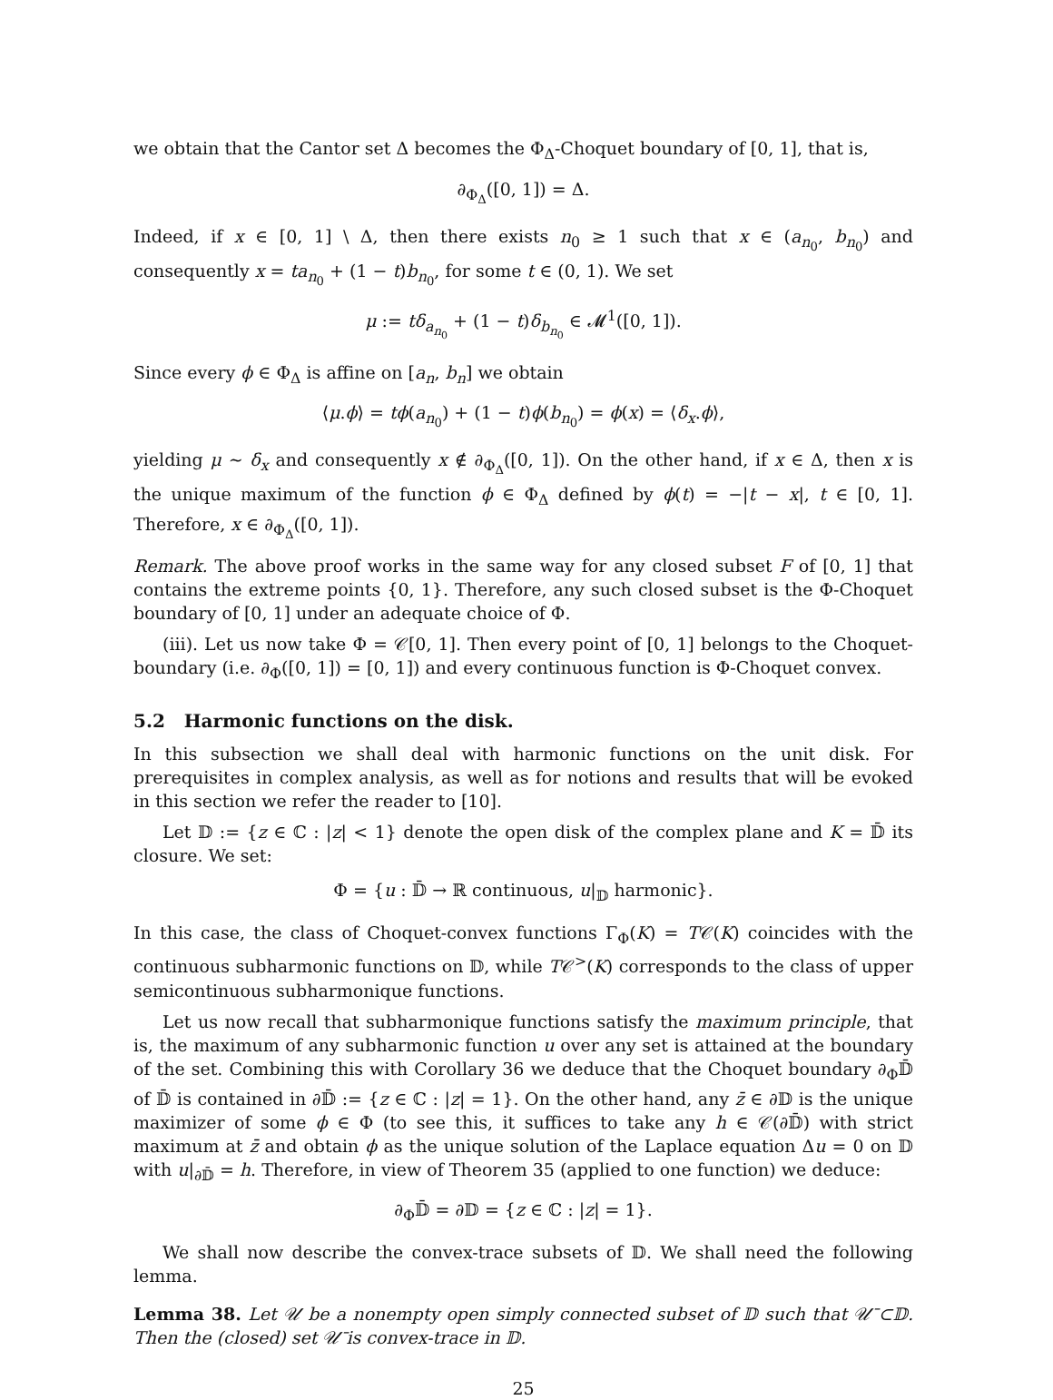we obtain that the Cantor set Δ becomes the Φ<sub>Δ</sub>-Choquet boundary of [0, 1], that is,
∂<sub>Φ<sub>Δ</sub></sub>([0, 1]) = Δ.
Indeed, if x ∈ [0, 1] \ Δ, then there exists n<sub>0</sub> ≥ 1 such that x ∈ (a<sub>n<sub>0</sub></sub>, b<sub>n<sub>0</sub></sub>) and consequently x = ta<sub>n<sub>0</sub></sub> + (1 − t)b<sub>n<sub>0</sub></sub>, for some t ∈ (0, 1). We set
μ := tδ<sub>a<sub>n<sub>0</sub></sub></sub> + (1 − t)δ<sub>b<sub>n<sub>0</sub></sub></sub> ∈ 𝓜<sup>1</sup>([0, 1]).
Since every ϕ ∈ Φ<sub>Δ</sub> is affine on [a<sub>n</sub>, b<sub>n</sub>] we obtain
⟨μ.ϕ⟩ = tϕ(a<sub>n<sub>0</sub></sub>) + (1 − t)ϕ(b<sub>n<sub>0</sub></sub>) = ϕ(x) = ⟨δ<sub>x</sub>.ϕ⟩,
yielding μ ∼ δ<sub>x</sub> and consequently x ∉ ∂<sub>Φ<sub>Δ</sub></sub>([0, 1]). On the other hand, if x ∈ Δ, then x is the unique maximum of the function ϕ ∈ Φ<sub>Δ</sub> defined by ϕ(t) = −|t − x|, t ∈ [0, 1]. Therefore, x ∈ ∂<sub>Φ<sub>Δ</sub></sub>([0, 1]).
Remark. The above proof works in the same way for any closed subset F of [0, 1] that contains the extreme points {0, 1}. Therefore, any such closed subset is the Φ-Choquet boundary of [0, 1] under an adequate choice of Φ.
(iii). Let us now take Φ = 𝒞[0, 1]. Then every point of [0, 1] belongs to the Choquet-boundary (i.e. ∂<sub>Φ</sub>([0, 1]) = [0, 1]) and every continuous function is Φ-Choquet convex.
5.2 Harmonic functions on the disk.
In this subsection we shall deal with harmonic functions on the unit disk. For prerequisites in complex analysis, as well as for notions and results that will be evoked in this section we refer the reader to [10].
Let 𝔻 := {z ∈ ℂ : |z| < 1} denote the open disk of the complex plane and K = 𝔻̄ its closure. We set:
Φ = {u : 𝔻̄ → ℝ continuous, u|<sub>𝔻</sub> harmonic}.
In this case, the class of Choquet-convex functions Γ<sub>Φ</sub>(K) = T𝒞(K) coincides with the continuous subharmonic functions on 𝔻, while T𝒞<sup>></sup>(K) corresponds to the class of upper semicontinuous subharmonique functions.
Let us now recall that subharmonique functions satisfy the maximum principle, that is, the maximum of any subharmonic function u over any set is attained at the boundary of the set. Combining this with Corollary 36 we deduce that the Choquet boundary ∂<sub>Φ</sub>𝔻̄ of 𝔻̄ is contained in ∂𝔻̄ := {z ∈ ℂ : |z| = 1}. On the other hand, any z̄ ∈ ∂𝔻 is the unique maximizer of some ϕ ∈ Φ (to see this, it suffices to take any h ∈ 𝒞(∂𝔻̄) with strict maximum at z̄ and obtain ϕ as the unique solution of the Laplace equation Δu = 0 on 𝔻 with u|<sub>∂𝔻̄</sub> = h. Therefore, in view of Theorem 35 (applied to one function) we deduce:
∂<sub>Φ</sub>𝔻̄ = ∂𝔻 = {z ∈ ℂ : |z| = 1}.
We shall now describe the convex-trace subsets of 𝔻. We shall need the following lemma.
Lemma 38. Let 𝒰 be a nonempty open simply connected subset of 𝔻 such that 𝒰̄ ⊂𝔻. Then the (closed) set 𝒰̄ is convex-trace in 𝔻.
25